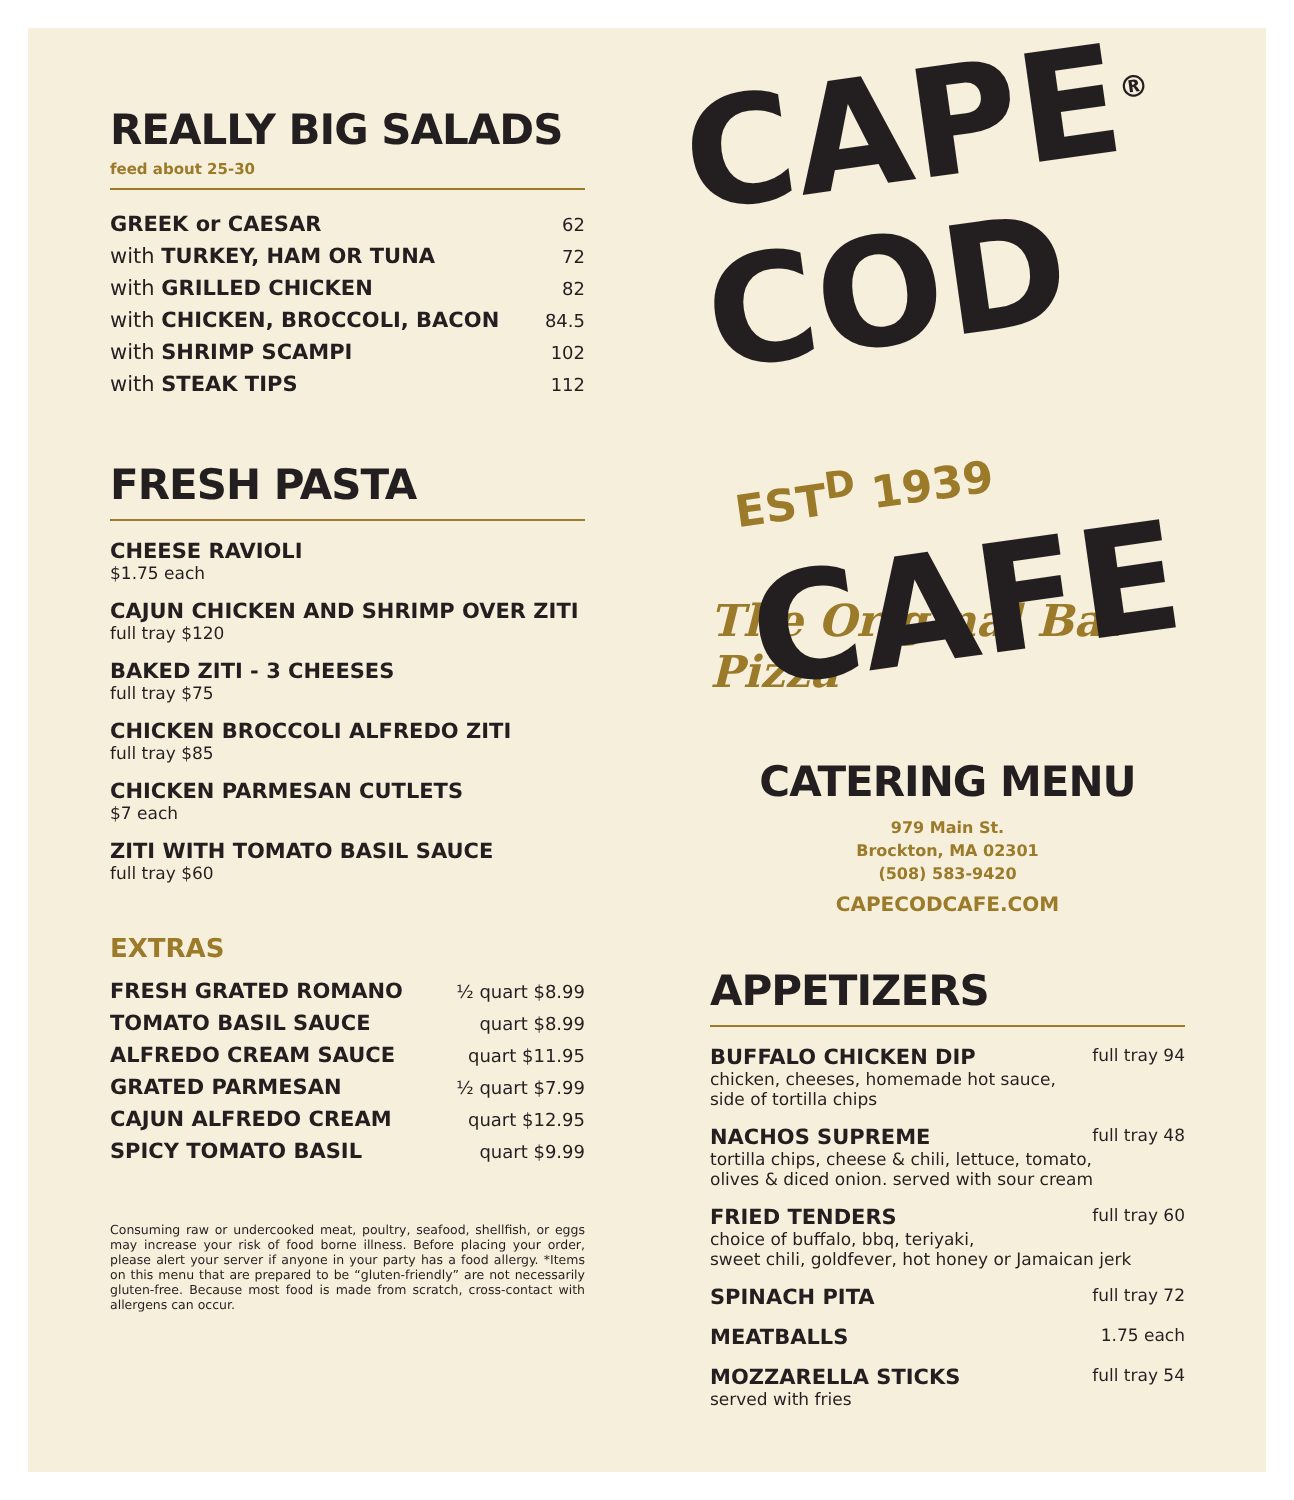REALLY BIG SALADS
feed about 25-30
| GREEK or CAESAR | 62 |
| with TURKEY, HAM OR TUNA | 72 |
| with GRILLED CHICKEN | 82 |
| with CHICKEN, BROCCOLI, BACON | 84.5 |
| with SHRIMP SCAMPI | 102 |
| with STEAK TIPS | 112 |
FRESH PASTA
CHEESE RAVIOLI
$1.75 each
CAJUN CHICKEN AND SHRIMP OVER ZITI
full tray $120
BAKED ZITI - 3 CHEESES
full tray $75
CHICKEN BROCCOLI ALFREDO ZITI
full tray $85
CHICKEN PARMESAN CUTLETS
$7 each
ZITI WITH TOMATO BASIL SAUCE
full tray $60
EXTRAS
| FRESH GRATED ROMANO | ½ quart $8.99 |
| TOMATO BASIL SAUCE | quart $8.99 |
| ALFREDO CREAM SAUCE | quart $11.95 |
| GRATED PARMESAN | ½ quart $7.99 |
| CAJUN ALFREDO CREAM | quart $12.95 |
| SPICY TOMATO BASIL | quart $9.99 |
Consuming raw or undercooked meat, poultry, seafood, shellfish, or eggs may increase your risk of food borne illness. Before placing your order, please alert your server if anyone in your party has a food allergy. *Items on this menu that are prepared to be “gluten-friendly” are not necessarily gluten-free. Because most food is made from scratch, cross-contact with allergens can occur.
CAPE<sup>®</sup>
COD EST<sup>D</sup> 1939
CAFE
The Original Bar Pizza
CATERING MENU
979 Main St.
Brockton, MA 02301
(508) 583-9420
CAPECODCAFE.COM
APPETIZERS
BUFFALO CHICKEN DIP full tray 94
chicken, cheeses, homemade hot sauce,
side of tortilla chips
NACHOS SUPREME full tray 48
tortilla chips, cheese & chili, lettuce, tomato,
olives & diced onion. served with sour cream
FRIED TENDERS full tray 60
choice of buffalo, bbq, teriyaki,
sweet chili, goldfever, hot honey or Jamaican jerk
SPINACH PITA full tray 72
MEATBALLS 1.75 each
MOZZARELLA STICKS full tray 54
served with fries